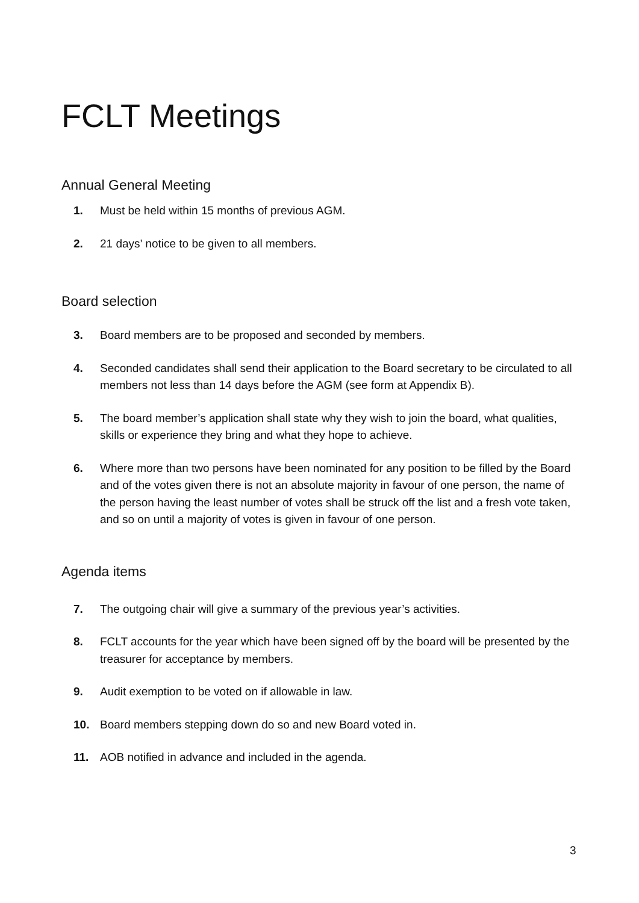FCLT Meetings
Annual General Meeting
1. Must be held within 15 months of previous AGM.
2. 21 days’ notice to be given to all members.
Board selection
3. Board members are to be proposed and seconded by members.
4. Seconded candidates shall send their application to the Board secretary to be circulated to all members not less than 14 days before the AGM (see form at Appendix B).
5. The board member’s application shall state why they wish to join the board, what qualities, skills or experience they bring and what they hope to achieve.
6. Where more than two persons have been nominated for any position to be filled by the Board and of the votes given there is not an absolute majority in favour of one person, the name of the person having the least number of votes shall be struck off the list and a fresh vote taken, and so on until a majority of votes is given in favour of one person.
Agenda items
7. The outgoing chair will give a summary of the previous year’s activities.
8. FCLT accounts for the year which have been signed off by the board will be presented by the treasurer for acceptance by members.
9. Audit exemption to be voted on if allowable in law.
10. Board members stepping down do so and new Board voted in.
11. AOB notified in advance and included in the agenda.
3